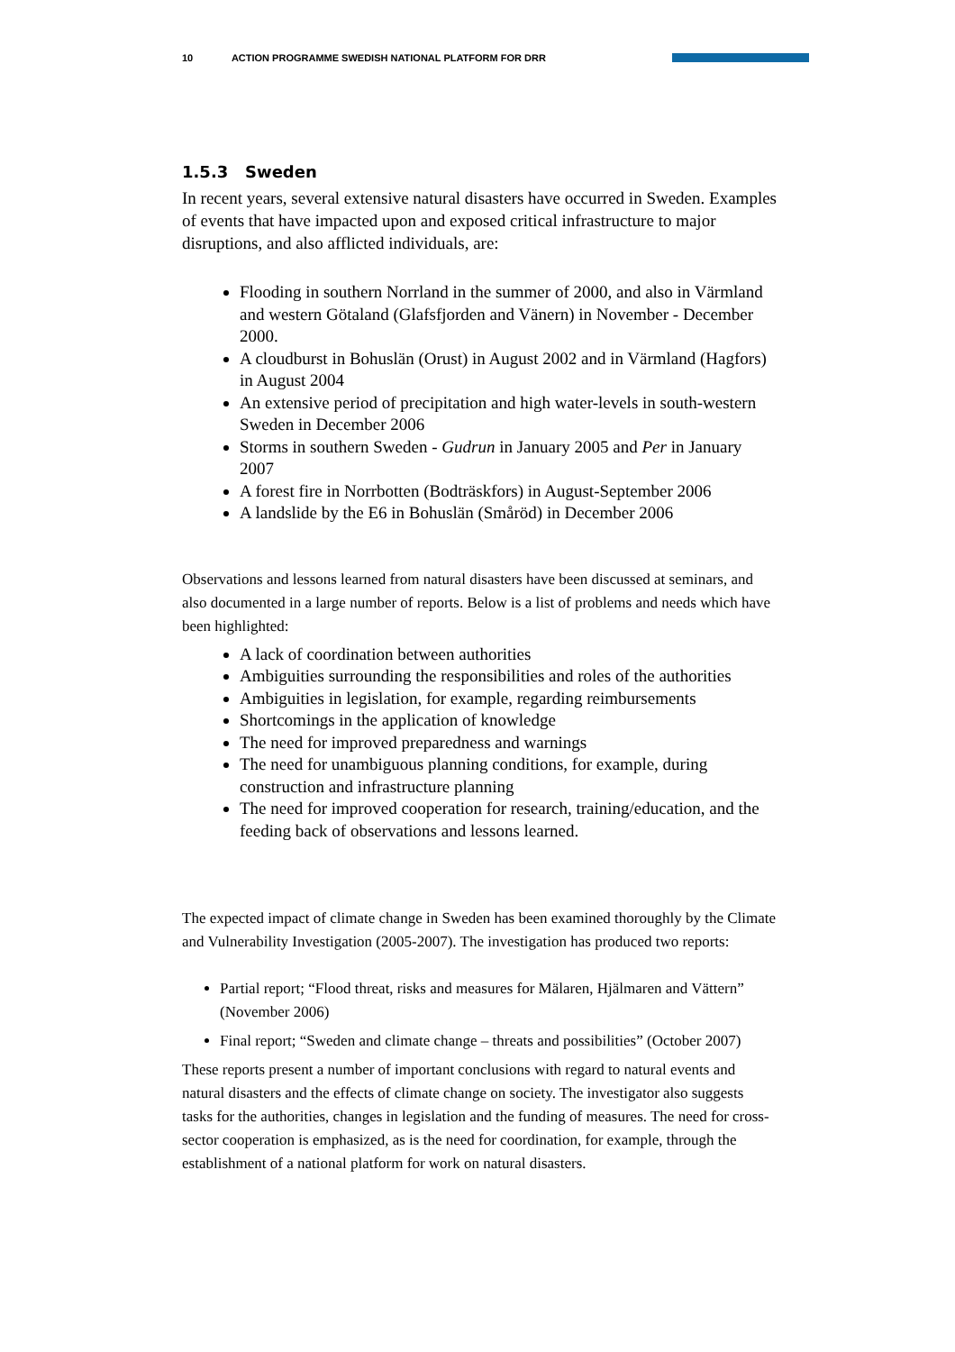10 ACTION PROGRAMME SWEDISH NATIONAL PLATFORM FOR DRR
1.5.3 Sweden
In recent years, several extensive natural disasters have occurred in Sweden. Examples of events that have impacted upon and exposed critical infrastructure to major disruptions, and also afflicted individuals, are:
Flooding in southern Norrland in the summer of 2000, and also in Värmland and western Götaland (Glafsfjorden and Vänern) in November - December 2000.
A cloudburst in Bohuslän (Orust) in August 2002 and in Värmland (Hagfors) in August 2004
An extensive period of precipitation and high water-levels in south-western Sweden in December 2006
Storms in southern Sweden - Gudrun in January 2005 and Per in January 2007
A forest fire in Norrbotten (Bodträskfors) in August-September 2006
A landslide by the E6 in Bohuslän (Småröd) in December 2006
Observations and lessons learned from natural disasters have been discussed at seminars, and also documented in a large number of reports. Below is a list of problems and needs which have been highlighted:
A lack of coordination between authorities
Ambiguities surrounding the responsibilities and roles of the authorities
Ambiguities in legislation, for example, regarding reimbursements
Shortcomings in the application of knowledge
The need for improved preparedness and warnings
The need for unambiguous planning conditions, for example, during construction and infrastructure planning
The need for improved cooperation for research, training/education, and the feeding back of observations and lessons learned.
The expected impact of climate change in Sweden has been examined thoroughly by the Climate and Vulnerability Investigation (2005-2007). The investigation has produced two reports:
Partial report; “Flood threat, risks and measures for Mälaren, Hjälmaren and Vättern” (November 2006)
Final report; “Sweden and climate change – threats and possibilities” (October 2007)
These reports present a number of important conclusions with regard to natural events and natural disasters and the effects of climate change on society. The investigator also suggests tasks for the authorities, changes in legislation and the funding of measures. The need for cross-sector cooperation is emphasized, as is the need for coordination, for example, through the establishment of a national platform for work on natural disasters.